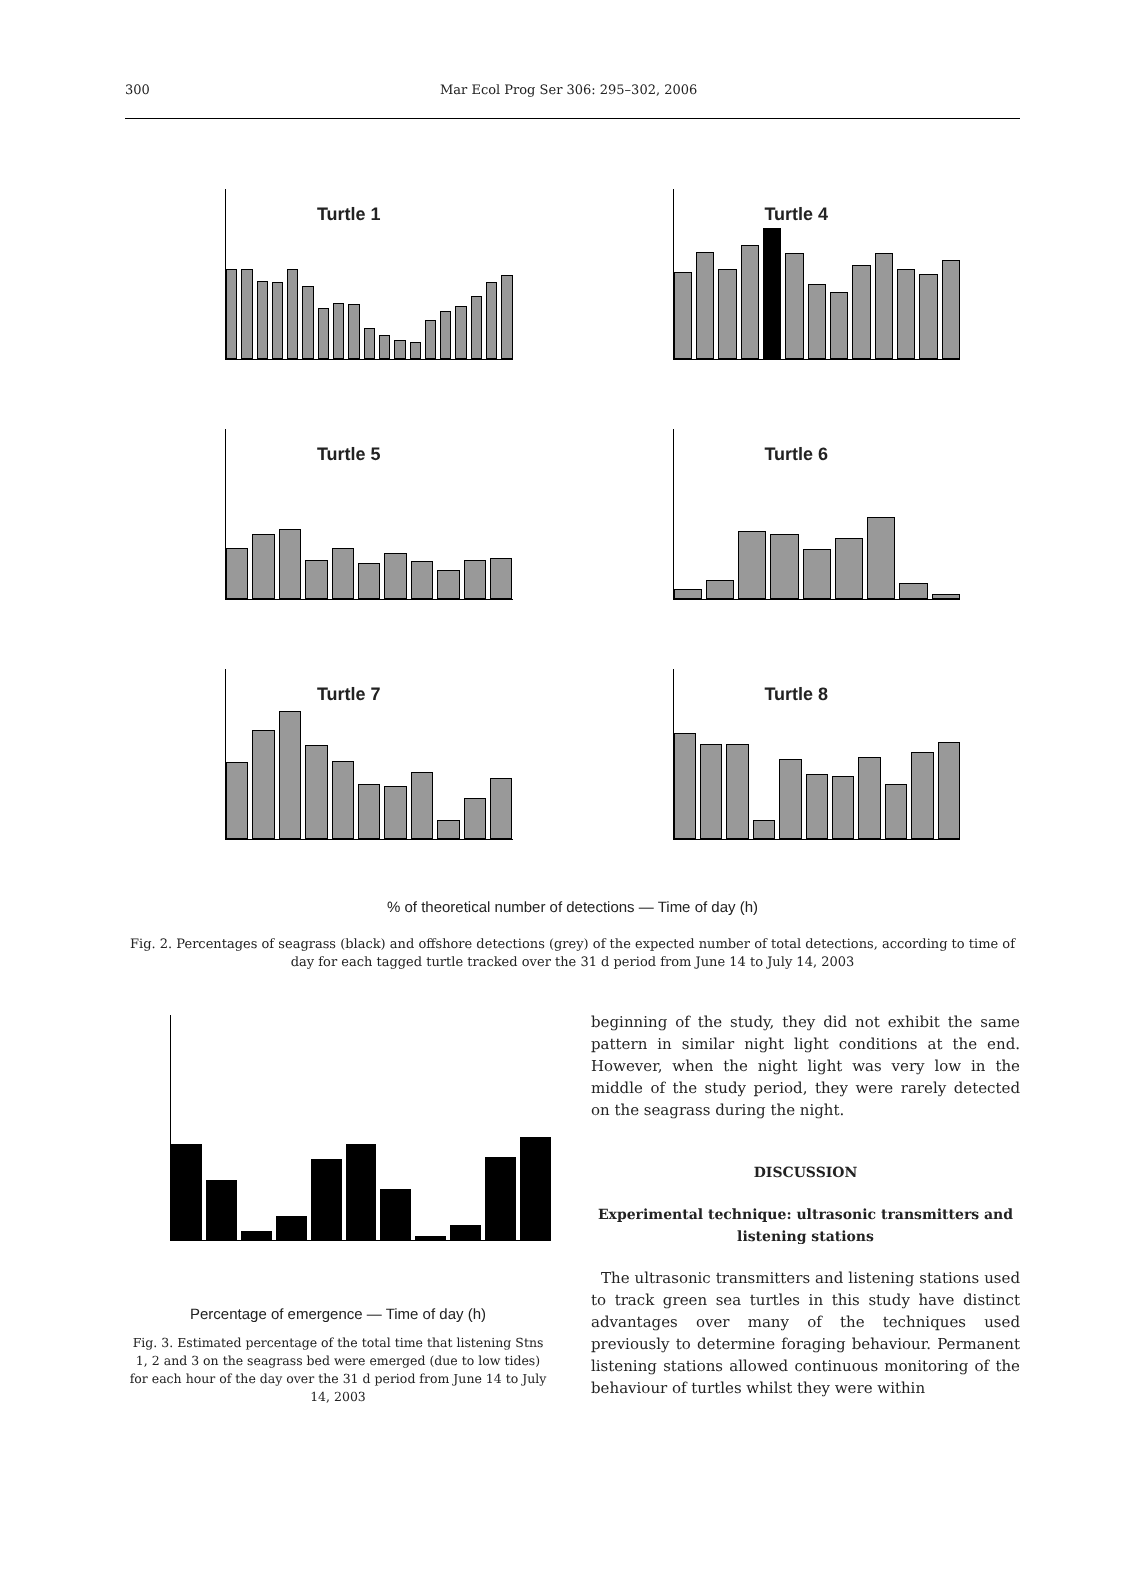300 Mar Ecol Prog Ser 306: 295–302, 2006
Turtle 1
Turtle 4
Turtle 5
Turtle 6
Turtle 7
Turtle 8
% of theoretical number of detections — Time of day (h)
Fig. 2. Percentages of seagrass (black) and offshore detections (grey) of the expected number of total detections, according to time of day for each tagged turtle tracked over the 31 d period from June 14 to July 14, 2003
Percentage of emergence — Time of day (h)
Fig. 3. Estimated percentage of the total time that listening Stns 1, 2 and 3 on the seagrass bed were emerged (due to low tides) for each hour of the day over the 31 d period from June 14 to July 14, 2003
beginning of the study, they did not exhibit the same pattern in similar night light conditions at the end. However, when the night light was very low in the middle of the study period, they were rarely detected on the seagrass during the night.
DISCUSSION
Experimental technique: ultrasonic transmitters and listening stations
The ultrasonic transmitters and listening stations used to track green sea turtles in this study have distinct advantages over many of the techniques used previously to determine foraging behaviour. Permanent listening stations allowed continuous monitoring of the behaviour of turtles whilst they were within